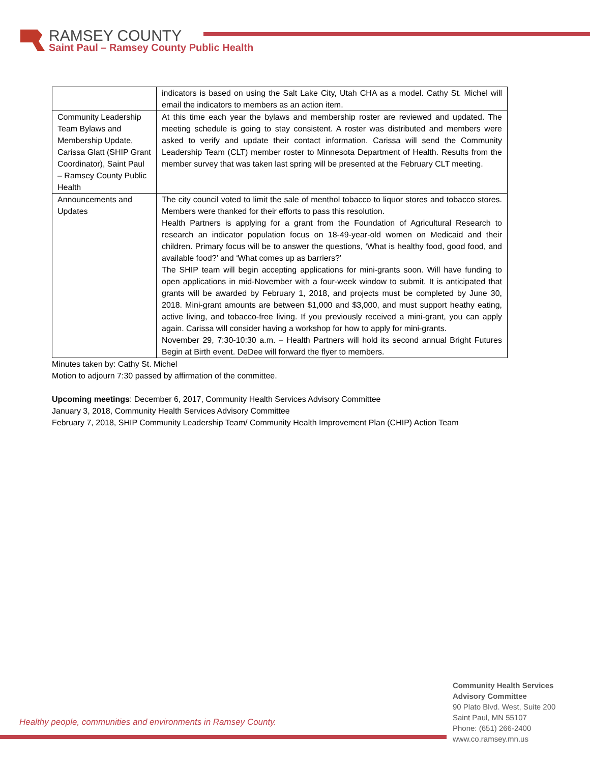RAMSEY COUNTY
Saint Paul – Ramsey County Public Health
| | indicators is based on using the Salt Lake City, Utah CHA as a model. Cathy St. Michel will email the indicators to members as an action item. |
| Community Leadership Team Bylaws and Membership Update, Carissa Glatt (SHIP Grant Coordinator), Saint Paul – Ramsey County Public Health | At this time each year the bylaws and membership roster are reviewed and updated. The meeting schedule is going to stay consistent. A roster was distributed and members were asked to verify and update their contact information. Carissa will send the Community Leadership Team (CLT) member roster to Minnesota Department of Health. Results from the member survey that was taken last spring will be presented at the February CLT meeting. |
| Announcements and Updates | The city council voted to limit the sale of menthol tobacco to liquor stores and tobacco stores. Members were thanked for their efforts to pass this resolution. Health Partners is applying for a grant from the Foundation of Agricultural Research to research an indicator population focus on 18-49-year-old women on Medicaid and their children. Primary focus will be to answer the questions, ‘What is healthy food, good food, and available food?’ and ‘What comes up as barriers?’ The SHIP team will begin accepting applications for mini-grants soon. Will have funding to open applications in mid-November with a four-week window to submit. It is anticipated that grants will be awarded by February 1, 2018, and projects must be completed by June 30, 2018. Mini-grant amounts are between $1,000 and $3,000, and must support heathy eating, active living, and tobacco-free living. If you previously received a mini-grant, you can apply again. Carissa will consider having a workshop for how to apply for mini-grants. November 29, 7:30-10:30 a.m. – Health Partners will hold its second annual Bright Futures Begin at Birth event. DeDee will forward the flyer to members. |
Minutes taken by: Cathy St. Michel
Motion to adjourn 7:30 passed by affirmation of the committee.
Upcoming meetings: December 6, 2017, Community Health Services Advisory Committee
January 3, 2018, Community Health Services Advisory Committee
February 7, 2018, SHIP Community Leadership Team/ Community Health Improvement Plan (CHIP) Action Team
Healthy people, communities and environments in Ramsey County.
Community Health Services
Advisory Committee
90 Plato Blvd. West, Suite 200
Saint Paul, MN 55107
Phone: (651) 266-2400
www.co.ramsey.mn.us